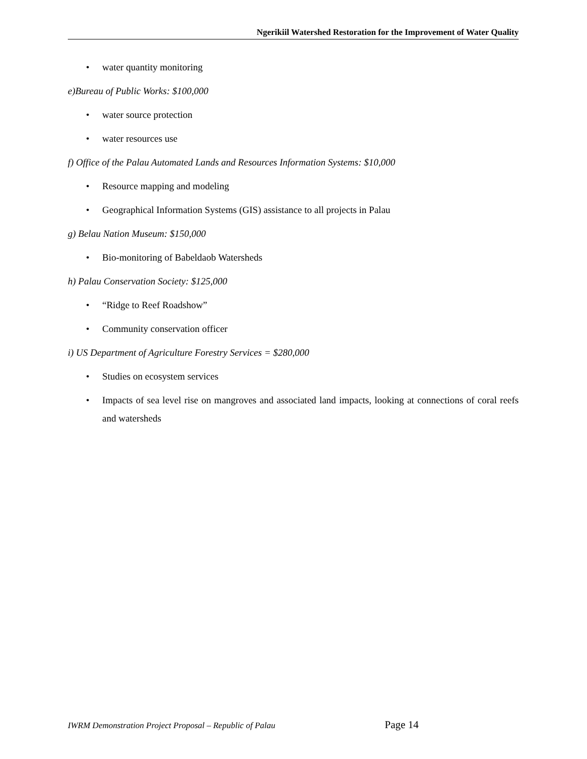Ngerikiil Watershed Restoration for the Improvement of Water Quality
• water quantity monitoring
e)Bureau of Public Works: $100,000
• water source protection
• water resources use
f) Office of the Palau Automated Lands and Resources Information Systems: $10,000
• Resource mapping and modeling
• Geographical Information Systems (GIS) assistance to all projects in Palau
g) Belau Nation Museum: $150,000
• Bio-monitoring of Babeldaob Watersheds
h) Palau Conservation Society: $125,000
• “Ridge to Reef Roadshow”
• Community conservation officer
i) US Department of Agriculture Forestry Services = $280,000
• Studies on ecosystem services
• Impacts of sea level rise on mangroves and associated land impacts, looking at connections of coral reefs and watersheds
IWRM Demonstration Project Proposal – Republic of Palau Page 14